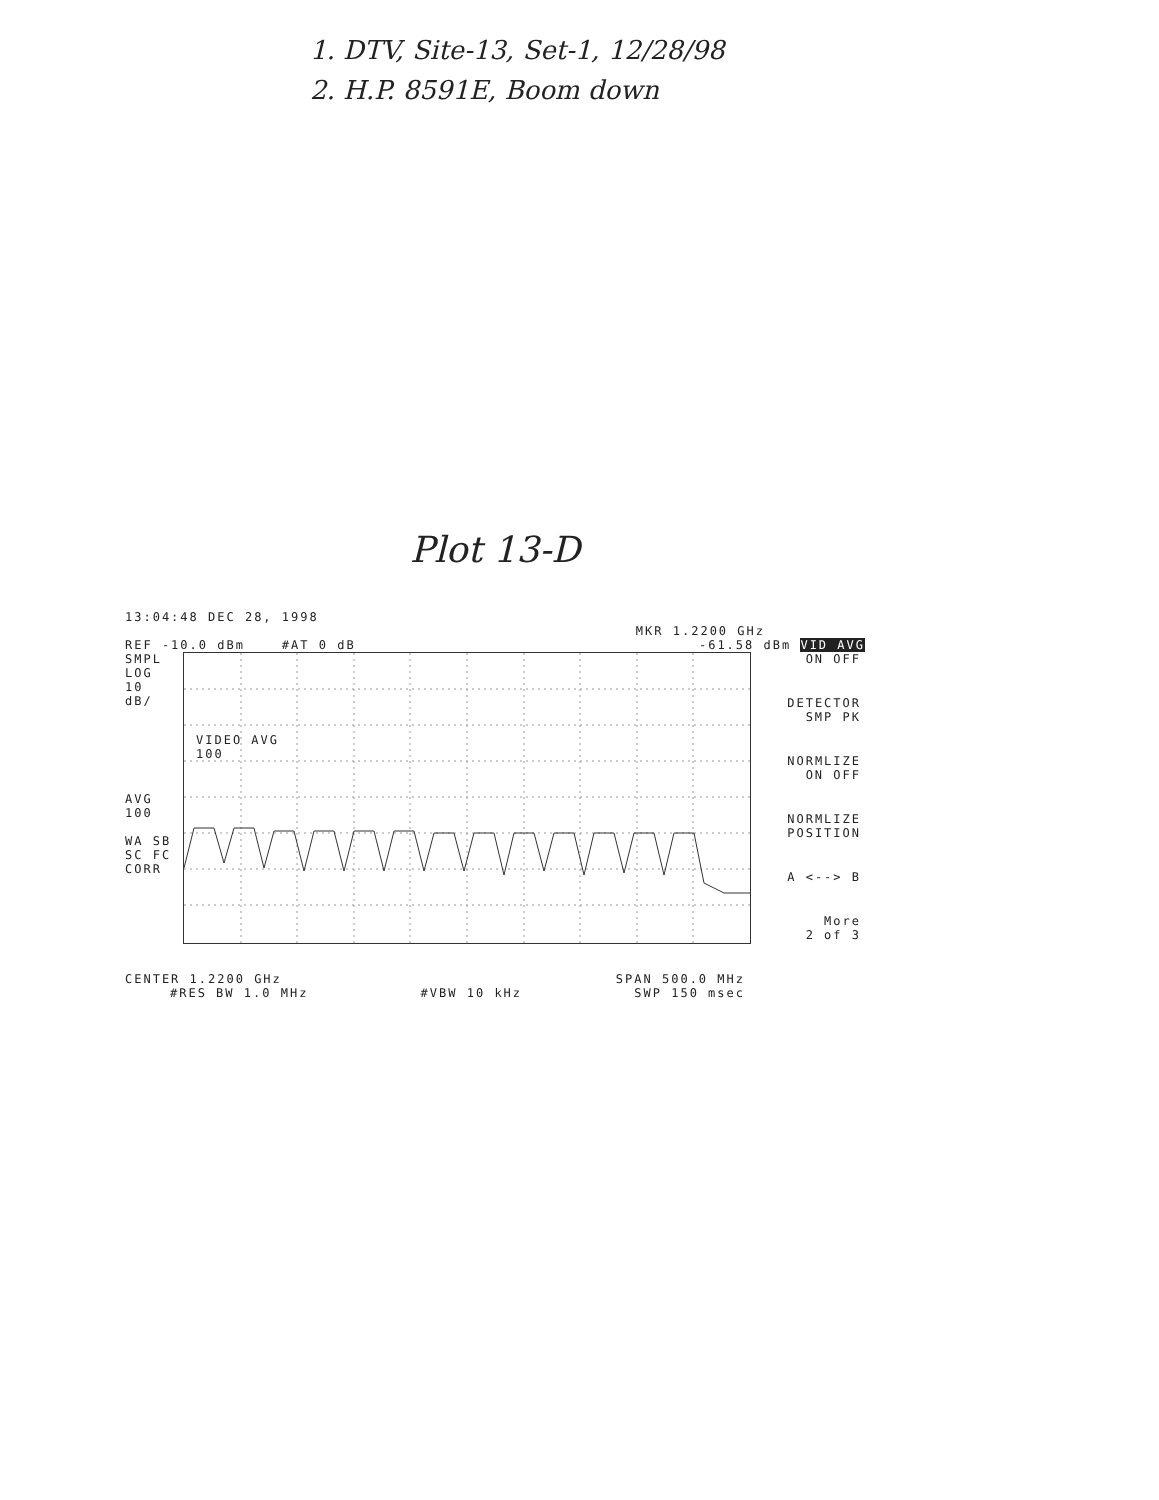1. DTV, Site-13, Set-1, 12/28/98
2. H.P. 8591E, Boom down
Plot 13-D
13:04:48 DEC 28, 1998
MKR 1.2200 GHz
REF -10.0 dBm #AT 0 dB -61.58 dBm VID AVG
SMPL
LOG
10
dB/
AVG
100
WA SB
SC FC
CORR
VIDEO AVG
100
ON OFF
DETECTOR
SMP PK
NORMLIZE
ON OFF
NORMLIZE
POSITION
A <--> B
More
2 of 3
CENTER 1.2200 GHz SPAN 500.0 MHz
#RES BW 1.0 MHz #VBW 10 kHz SWP 150 msec